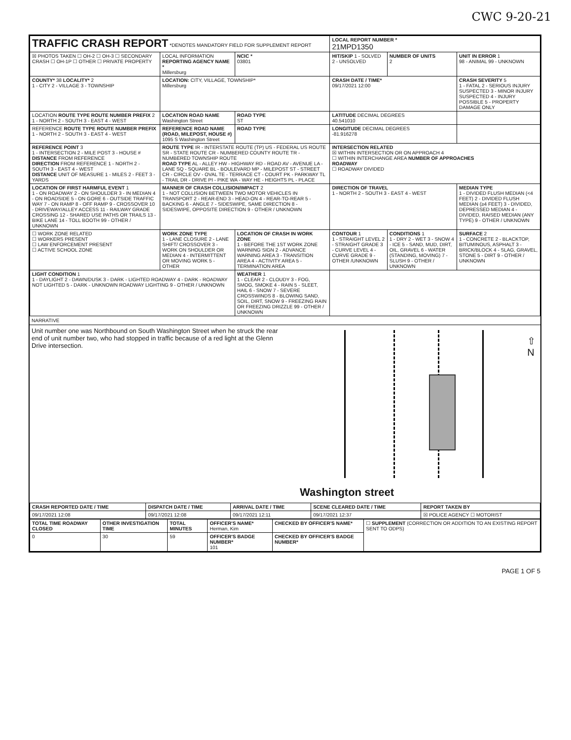CWC 9-20-21
| TRAFFIC CRASH REPORT *DENOTES MANDATORY FIELD FOR SUPPLEMENT REPORT | | | LOCAL REPORT NUMBER * 21MPD1350 | | |
| ☒ PHOTOS TAKEN ☐ OH-2 ☐ OH-3 ☐ SECONDARY CRASH ☐ OH-1P ☐ OTHER ☐ PRIVATE PROPERTY | LOCAL INFORMATION REPORTING AGENCY NAME * Millersburg | NCIC * 03801 | HIT/SKIP 1 - SOLVED 2 - UNSOLVED | NUMBER OF UNITS 2 | UNIT IN ERROR 1 98 - ANIMAL 99 - UNKNOWN |
| COUNTY* 38 LOCALITY* 2 1 - CITY 2 - VILLAGE 3 - TOWNSHIP | LOCATION: CITY, VILLAGE, TOWNSHIP* Millersburg | | CRASH DATE / TIME* 09/17/2021 12:00 | | CRASH SEVERITY 5 1 - FATAL 2 - SERIOUS INJURY SUSPECTED 3 - MINOR INJURY SUSPECTED 4 - INJURY POSSIBLE 5 - PROPERTY DAMAGE ONLY |
| LOCATION ROUTE TYPE ROUTE NUMBER PREFIX 2 1 - NORTH 2 - SOUTH 3 - EAST 4 - WEST | LOCATION ROAD NAME Washington Street | ROAD TYPE ST | LATITUDE DECIMAL DEGREES 40.541010 | | |
| REFERENCE ROUTE TYPE ROUTE NUMBER PREFIX 1 - NORTH 2 - SOUTH 3 - EAST 4 - WEST | REFERENCE ROAD NAME (ROAD, MILEPOST, HOUSE #) 1095 S Washington Street | ROAD TYPE | LONGITUDE DECIMAL DEGREES -81.916278 | | |
| REFERENCE POINT 3 1 - INTERSECTION 2 - MILE POST 3 - HOUSE # DISTANCE FROM REFERENCE DIRECTION FROM REFERENCE 1 - NORTH 2 - SOUTH 3 - EAST 4 - WEST DISTANCE UNIT OF MEASURE 1 - MILES 2 - FEET 3 - YARDS | ROUTE TYPE IR - INTERSTATE ROUTE (TP) US - FEDERAL US ROUTE SR - STATE ROUTE CR - NUMBERED COUNTY ROUTE TR - NUMBERED TOWNSHIP ROUTE ROAD TYPE AL - ALLEY HW - HIGHWAY RD - ROAD AV - AVENUE LA - LANE SQ - SQUARE BL - BOULEVARD MP - MILEPOST ST - STREET CR - CIRCLE OV - OVAL TE - TERRACE CT - COURT PK - PARKWAY TL - TRAIL DR - DRIVE PI - PIKE WA - WAY HE - HEIGHTS PL - PLACE | | INTERSECTION RELATED ☒ WITHIN INTERSECTION OR ON APPROACH 4 ☐ WITHIN INTERCHANGE AREA NUMBER OF APPROACHES ROADWAY ☐ ROADWAY DIVIDED | | |
| LOCATION OF FIRST HARMFUL EVENT 1 1 - ON ROADWAY 2 - ON SHOULDER 3 - IN MEDIAN 4 - ON ROADSIDE 5 - ON GORE 6 - OUTSIDE TRAFFIC WAY 7 - ON RAMP 8 - OFF RAMP 9 - CROSSOVER 10 - DRIVEWAY/ALLEY ACCESS 11 - RAILWAY GRADE CROSSING 12 - SHARED USE PATHS OR TRAILS 13 - BIKE LANE 14 - TOLL BOOTH 99 - OTHER / UNKNOWN | MANNER OF CRASH COLLISION/IMPACT 2 1 - NOT COLLISION BETWEEN TWO MOTOR VEHICLES IN TRANSPORT 2 - REAR-END 3 - HEAD-ON 4 - REAR-TO-REAR 5 - BACKING 6 - ANGLE 7 - SIDESWIPE, SAME DIRECTION 8 - SIDESWIPE, OPPOSITE DIRECTION 9 - OTHER / UNKNOWN | | DIRECTION OF TRAVEL 1 - NORTH 2 - SOUTH 3 - EAST 4 - WEST | | MEDIAN TYPE 1 - DIVIDED FLUSH MEDIAN (<4 FEET) 2 - DIVIDED FLUSH MEDIAN (≥4 FEET) 3 - DIVIDED, DEPRESSED MEDIAN 4 - DIVIDED, RAISED MEDIAN (ANY TYPE) 9 - OTHER / UNKNOWN |
| ☐ WORK ZONE RELATED ☐ WORKERS PRESENT ☐ LAW ENFORCEMENT PRESENT ☐ ACTIVE SCHOOL ZONE | WORK ZONE TYPE 1 - LANE CLOSURE 2 - LANE SHIFT/ CROSSOVER 3 - WORK ON SHOULDER OR MEDIAN 4 - INTERMITTENT OR MOVING WORK 5 - OTHER | LOCATION OF CRASH IN WORK ZONE 1 - BEFORE THE 1ST WORK ZONE WARNING SIGN 2 - ADVANCE WARNING AREA 3 - TRANSITION AREA 4 - ACTIVITY AREA 5 - TERMINATION AREA | CONTOUR 1 1 - STRAIGHT LEVEL 2 - STRAIGHT GRADE 3 - CURVE LEVEL 4 - CURVE GRADE 9 - OTHER /UNKNOWN | CONDITIONS 1 1 - DRY 2 - WET 3 - SNOW 4 - ICE 5 - SAND, MUD, DIRT, OIL, GRAVEL 6 - WATER (STANDING, MOVING) 7 - SLUSH 9 - OTHER / UNKNOWN | SURFACE 2 1 - CONCRETE 2 - BLACKTOP, BITUMINOUS, ASPHALT 3 - BRICK/BLOCK 4 - SLAG, GRAVEL, STONE 5 - DIRT 9 - OTHER / UNKNOWN |
| LIGHT CONDITION 1 1 - DAYLIGHT 2 - DAWN/DUSK 3 - DARK - LIGHTED ROADWAY 4 - DARK - ROADWAY NOT LIGHTED 5 - DARK - UNKNOWN ROADWAY LIGHTING 9 - OTHER / UNKNOWN | | WEATHER 1 1 - CLEAR 2 - CLOUDY 3 - FOG, SMOG, SMOKE 4 - RAIN 5 - SLEET, HAIL 6 - SNOW 7 - SEVERE CROSSWINDS 8 - BLOWING SAND, SOIL, DIRT, SNOW 9 - FREEZING RAIN OR FREEZING DRIZZLE 99 - OTHER / UNKNOWN | | | |
NARRATIVE
Unit number one was Northbound on South Washington Street when he struck the rear end of unit number two, who had stopped in traffic because of a red light at the Glenn Drive intersection.
⇧
N
Washington street
| CRASH REPORTED DATE / TIME | DISPATCH DATE / TIME | ARRIVAL DATE / TIME | SCENE CLEARED DATE / TIME | REPORT TAKEN BY |
| --- | --- | --- | --- | --- |
| 09/17/2021 12:08 | 09/17/2021 12:08 | 09/17/2021 12:11 | 09/17/2021 12:37 | ☒ POLICE AGENCY ☐ MOTORIST |
| TOTAL TIME ROADWAY CLOSED | OTHER INVESTIGATION TIME | TOTAL MINUTES | OFFICER'S NAME* Herman, Kim | CHECKED BY OFFICER'S NAME* | ☐ SUPPLEMENT (CORRECTION OR ADDITION TO AN EXISTING REPORT SENT TO ODPS) |
| 0 | 30 | 59 | OFFICER'S BADGE NUMBER* 101 | CHECKED BY OFFICER'S BADGE NUMBER* | |
PAGE 1 OF 5